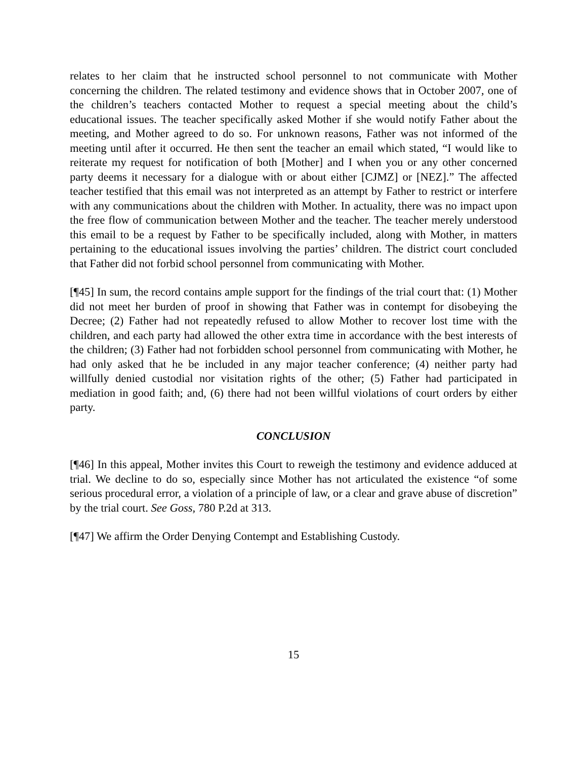relates to her claim that he instructed school personnel to not communicate with Mother concerning the children. The related testimony and evidence shows that in October 2007, one of the children’s teachers contacted Mother to request a special meeting about the child’s educational issues. The teacher specifically asked Mother if she would notify Father about the meeting, and Mother agreed to do so. For unknown reasons, Father was not informed of the meeting until after it occurred. He then sent the teacher an email which stated, “I would like to reiterate my request for notification of both [Mother] and I when you or any other concerned party deems it necessary for a dialogue with or about either [CJMZ] or [NEZ].” The affected teacher testified that this email was not interpreted as an attempt by Father to restrict or interfere with any communications about the children with Mother. In actuality, there was no impact upon the free flow of communication between Mother and the teacher. The teacher merely understood this email to be a request by Father to be specifically included, along with Mother, in matters pertaining to the educational issues involving the parties’ children. The district court concluded that Father did not forbid school personnel from communicating with Mother.
[¶45] In sum, the record contains ample support for the findings of the trial court that: (1) Mother did not meet her burden of proof in showing that Father was in contempt for disobeying the Decree; (2) Father had not repeatedly refused to allow Mother to recover lost time with the children, and each party had allowed the other extra time in accordance with the best interests of the children; (3) Father had not forbidden school personnel from communicating with Mother, he had only asked that he be included in any major teacher conference; (4) neither party had willfully denied custodial nor visitation rights of the other; (5) Father had participated in mediation in good faith; and, (6) there had not been willful violations of court orders by either party.
CONCLUSION
[¶46] In this appeal, Mother invites this Court to reweigh the testimony and evidence adduced at trial. We decline to do so, especially since Mother has not articulated the existence “of some serious procedural error, a violation of a principle of law, or a clear and grave abuse of discretion” by the trial court. See Goss, 780 P.2d at 313.
[¶47] We affirm the Order Denying Contempt and Establishing Custody.
15